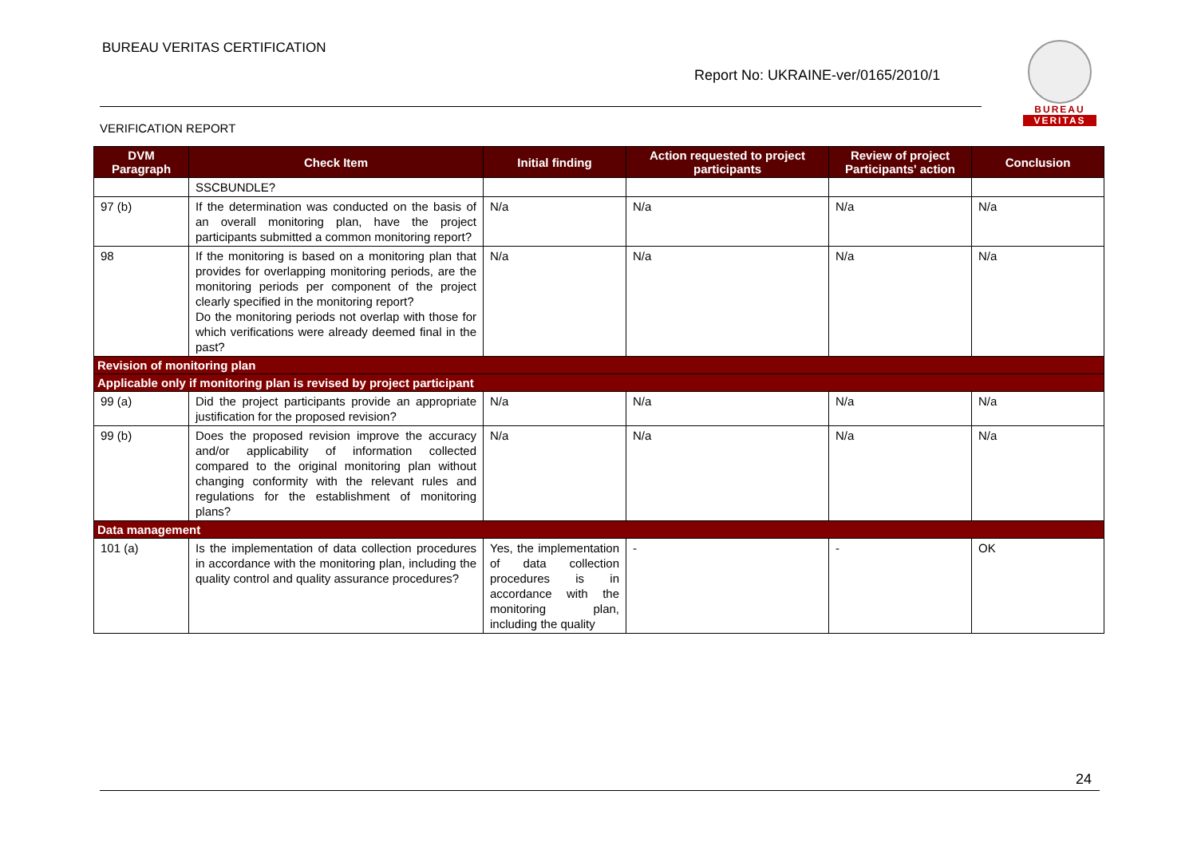BUREAU VERITAS CERTIFICATION
Report No: UKRAINE-ver/0165/2010/1
VERIFICATION REPORT
BUREAU
VERITAS
| DVM Paragraph | Check Item | Initial finding | Action requested to project participants | Review of project Participants' action | Conclusion |
| --- | --- | --- | --- | --- | --- |
| | SSCBUNDLE? | | | | |
| 97 (b) | If the determination was conducted on the basis of an overall monitoring plan, have the project participants submitted a common monitoring report? | N/a | N/a | N/a | N/a |
| 98 | If the monitoring is based on a monitoring plan that provides for overlapping monitoring periods, are the monitoring periods per component of the project clearly specified in the monitoring report? Do the monitoring periods not overlap with those for which verifications were already deemed final in the past? | N/a | N/a | N/a | N/a |
| Revision of monitoring plan | | | | | |
| Applicable only if monitoring plan is revised by project participant | | | | | |
| 99 (a) | Did the project participants provide an appropriate justification for the proposed revision? | N/a | N/a | N/a | N/a |
| 99 (b) | Does the proposed revision improve the accuracy and/or applicability of information collected compared to the original monitoring plan without changing conformity with the relevant rules and regulations for the establishment of monitoring plans? | N/a | N/a | N/a | N/a |
| Data management | | | | | |
| 101 (a) | Is the implementation of data collection procedures in accordance with the monitoring plan, including the quality control and quality assurance procedures? | Yes, the implementation of data collection procedures is in accordance with the monitoring plan, including the quality | - | - | OK |
24